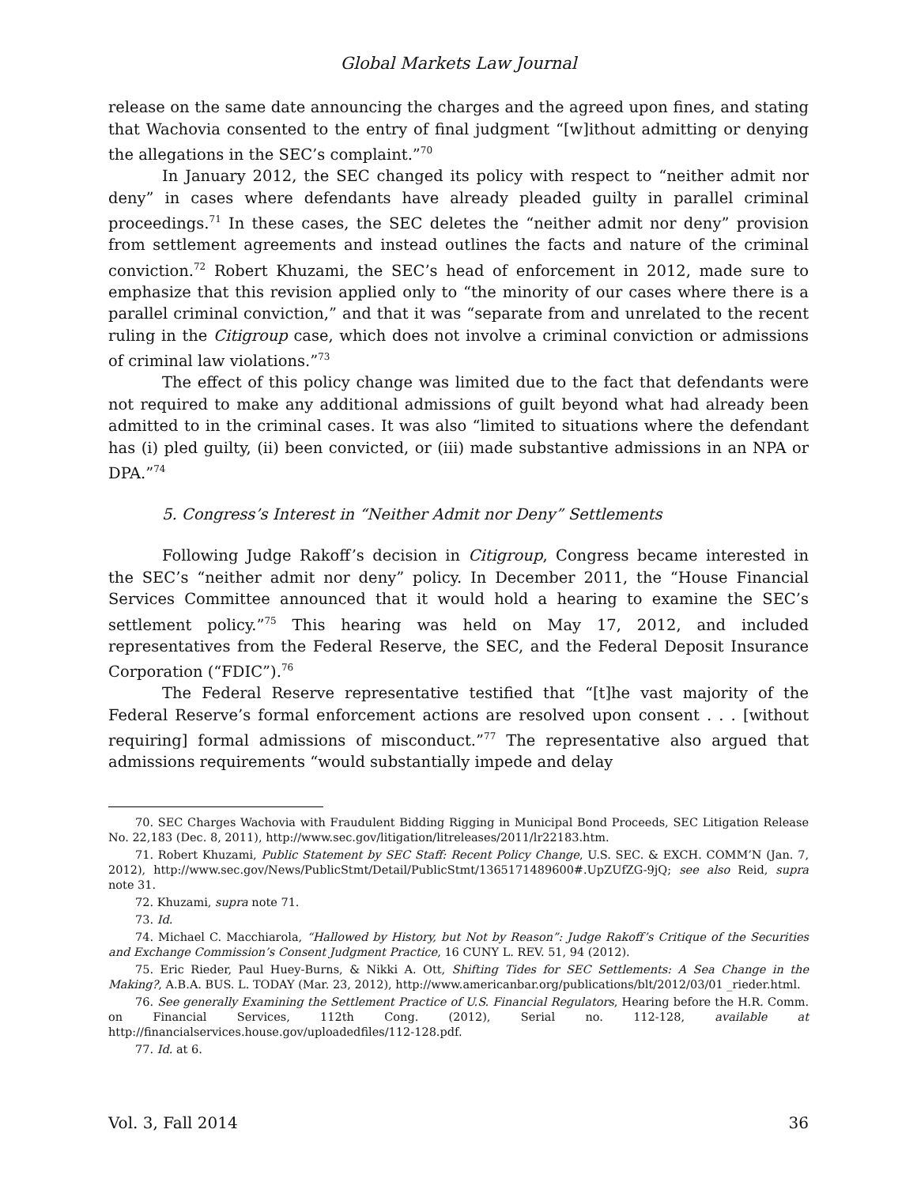Global Markets Law Journal
release on the same date announcing the charges and the agreed upon fines, and stating that Wachovia consented to the entry of final judgment “[w]ithout admitting or denying the allegations in the SEC’s complaint.”<sup>70</sup>
In January 2012, the SEC changed its policy with respect to “neither admit nor deny” in cases where defendants have already pleaded guilty in parallel criminal proceedings.<sup>71</sup> In these cases, the SEC deletes the “neither admit nor deny” provision from settlement agreements and instead outlines the facts and nature of the criminal conviction.<sup>72</sup> Robert Khuzami, the SEC’s head of enforcement in 2012, made sure to emphasize that this revision applied only to “the minority of our cases where there is a parallel criminal conviction,” and that it was “separate from and unrelated to the recent ruling in the Citigroup case, which does not involve a criminal conviction or admissions of criminal law violations.”<sup>73</sup>
The effect of this policy change was limited due to the fact that defendants were not required to make any additional admissions of guilt beyond what had already been admitted to in the criminal cases. It was also “limited to situations where the defendant has (i) pled guilty, (ii) been convicted, or (iii) made substantive admissions in an NPA or DPA.”<sup>74</sup>
5. Congress’s Interest in “Neither Admit nor Deny” Settlements
Following Judge Rakoff’s decision in Citigroup, Congress became interested in the SEC’s “neither admit nor deny” policy. In December 2011, the “House Financial Services Committee announced that it would hold a hearing to examine the SEC’s settlement policy.”<sup>75</sup> This hearing was held on May 17, 2012, and included representatives from the Federal Reserve, the SEC, and the Federal Deposit Insurance Corporation (“FDIC”).<sup>76</sup>
The Federal Reserve representative testified that “[t]he vast majority of the Federal Reserve’s formal enforcement actions are resolved upon consent . . . [without requiring] formal admissions of misconduct.”<sup>77</sup> The representative also argued that admissions requirements “would substantially impede and delay
70. SEC Charges Wachovia with Fraudulent Bidding Rigging in Municipal Bond Proceeds, SEC Litigation Release No. 22,183 (Dec. 8, 2011), http://www.sec.gov/litigation/litreleases/2011/lr22183.htm.
71. Robert Khuzami, Public Statement by SEC Staff: Recent Policy Change, U.S. SEC. & EXCH. COMM’N (Jan. 7, 2012), http://www.sec.gov/News/PublicStmt/Detail/PublicStmt/1365171489600#.UpZUfZG-9jQ; see also Reid, supra note 31.
72. Khuzami, supra note 71.
73. Id.
74. Michael C. Macchiarola, “Hallowed by History, but Not by Reason”: Judge Rakoff’s Critique of the Securities and Exchange Commission’s Consent Judgment Practice, 16 CUNY L. REV. 51, 94 (2012).
75. Eric Rieder, Paul Huey-Burns, & Nikki A. Ott, Shifting Tides for SEC Settlements: A Sea Change in the Making?, A.B.A. BUS. L. TODAY (Mar. 23, 2012), http://www.americanbar.org/publications/blt/2012/03/01 _rieder.html.
76. See generally Examining the Settlement Practice of U.S. Financial Regulators, Hearing before the H.R. Comm. on Financial Services, 112th Cong. (2012), Serial no. 112-128, available at http://financialservices.house.gov/uploadedfiles/112-128.pdf.
77. Id. at 6.
Vol. 3, Fall 2014 36